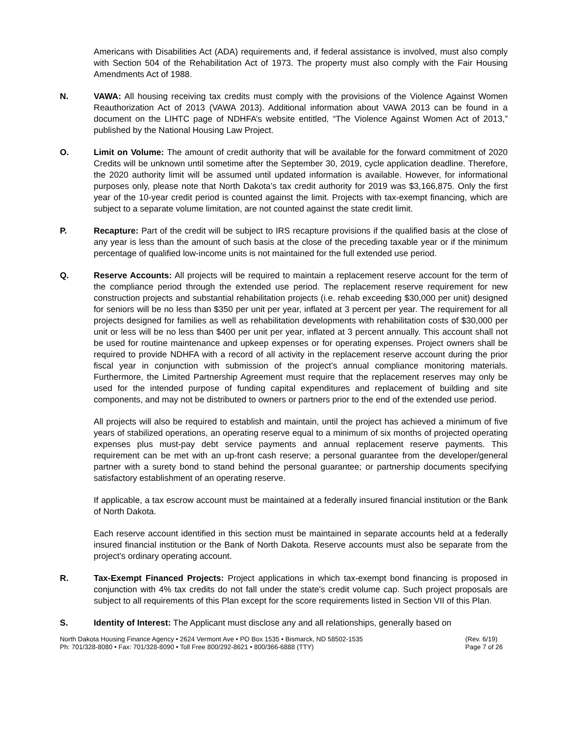Americans with Disabilities Act (ADA) requirements and, if federal assistance is involved, must also comply with Section 504 of the Rehabilitation Act of 1973. The property must also comply with the Fair Housing Amendments Act of 1988.
N. VAWA: All housing receiving tax credits must comply with the provisions of the Violence Against Women Reauthorization Act of 2013 (VAWA 2013). Additional information about VAWA 2013 can be found in a document on the LIHTC page of NDHFA’s website entitled, “The Violence Against Women Act of 2013,” published by the National Housing Law Project.
O. Limit on Volume: The amount of credit authority that will be available for the forward commitment of 2020 Credits will be unknown until sometime after the September 30, 2019, cycle application deadline. Therefore, the 2020 authority limit will be assumed until updated information is available. However, for informational purposes only, please note that North Dakota’s tax credit authority for 2019 was $3,166,875. Only the first year of the 10-year credit period is counted against the limit. Projects with tax-exempt financing, which are subject to a separate volume limitation, are not counted against the state credit limit.
P. Recapture: Part of the credit will be subject to IRS recapture provisions if the qualified basis at the close of any year is less than the amount of such basis at the close of the preceding taxable year or if the minimum percentage of qualified low-income units is not maintained for the full extended use period.
Q. Reserve Accounts: All projects will be required to maintain a replacement reserve account for the term of the compliance period through the extended use period. The replacement reserve requirement for new construction projects and substantial rehabilitation projects (i.e. rehab exceeding $30,000 per unit) designed for seniors will be no less than $350 per unit per year, inflated at 3 percent per year. The requirement for all projects designed for families as well as rehabilitation developments with rehabilitation costs of $30,000 per unit or less will be no less than $400 per unit per year, inflated at 3 percent annually. This account shall not be used for routine maintenance and upkeep expenses or for operating expenses. Project owners shall be required to provide NDHFA with a record of all activity in the replacement reserve account during the prior fiscal year in conjunction with submission of the project’s annual compliance monitoring materials. Furthermore, the Limited Partnership Agreement must require that the replacement reserves may only be used for the intended purpose of funding capital expenditures and replacement of building and site components, and may not be distributed to owners or partners prior to the end of the extended use period.
All projects will also be required to establish and maintain, until the project has achieved a minimum of five years of stabilized operations, an operating reserve equal to a minimum of six months of projected operating expenses plus must-pay debt service payments and annual replacement reserve payments. This requirement can be met with an up-front cash reserve; a personal guarantee from the developer/general partner with a surety bond to stand behind the personal guarantee; or partnership documents specifying satisfactory establishment of an operating reserve.
If applicable, a tax escrow account must be maintained at a federally insured financial institution or the Bank of North Dakota.
Each reserve account identified in this section must be maintained in separate accounts held at a federally insured financial institution or the Bank of North Dakota. Reserve accounts must also be separate from the project’s ordinary operating account.
R. Tax-Exempt Financed Projects: Project applications in which tax-exempt bond financing is proposed in conjunction with 4% tax credits do not fall under the state's credit volume cap. Such project proposals are subject to all requirements of this Plan except for the score requirements listed in Section VII of this Plan.
S. Identity of Interest: The Applicant must disclose any and all relationships, generally based on
North Dakota Housing Finance Agency • 2624 Vermont Ave • PO Box 1535 • Bismarck, ND 58502-1535
Ph: 701/328-8080 • Fax: 701/328-8090 • Toll Free 800/292-8621 • 800/366-6888 (TTY)
(Rev. 6/19)
Page 7 of 26